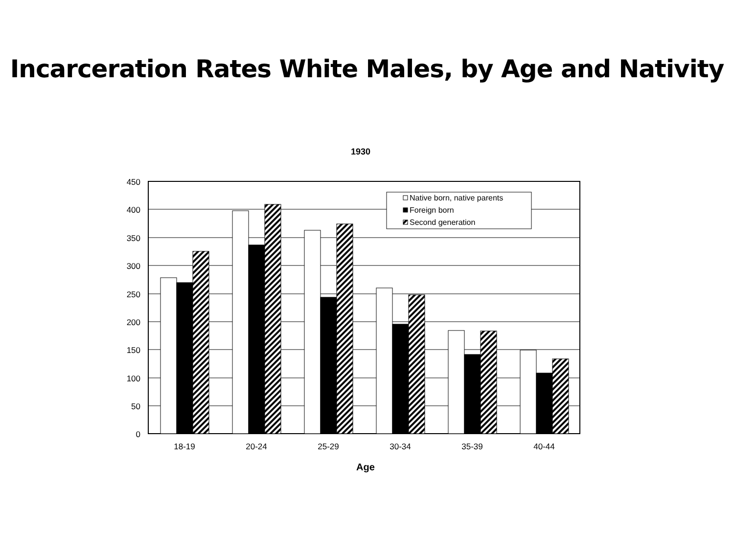Incarceration Rates White Males, by Age and Nativity
1930
Native born, native parents
Foreign born
Second generation
450
400
350
300
250
200
150
100
50
0
18-19
20-24
25-29
30-34
35-39
40-44
Age